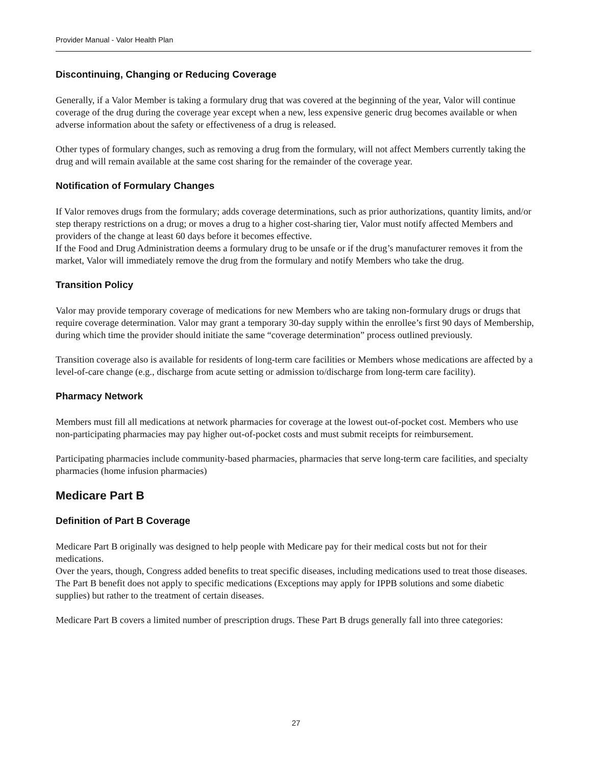Provider Manual - Valor Health Plan
Discontinuing, Changing or Reducing Coverage
Generally, if a Valor Member is taking a formulary drug that was covered at the beginning of the year, Valor will continue coverage of the drug during the coverage year except when a new, less expensive generic drug becomes available or when adverse information about the safety or effectiveness of a drug is released.
Other types of formulary changes, such as removing a drug from the formulary, will not affect Members currently taking the drug and will remain available at the same cost sharing for the remainder of the coverage year.
Notification of Formulary Changes
If Valor removes drugs from the formulary; adds coverage determinations, such as prior authorizations, quantity limits, and/or step therapy restrictions on a drug; or moves a drug to a higher cost-sharing tier, Valor must notify affected Members and providers of the change at least 60 days before it becomes effective.
If the Food and Drug Administration deems a formulary drug to be unsafe or if the drug’s manufacturer removes it from the market, Valor will immediately remove the drug from the formulary and notify Members who take the drug.
Transition Policy
Valor may provide temporary coverage of medications for new Members who are taking non-formulary drugs or drugs that require coverage determination. Valor may grant a temporary 30-day supply within the enrollee’s first 90 days of Membership, during which time the provider should initiate the same “coverage determination” process outlined previously.
Transition coverage also is available for residents of long-term care facilities or Members whose medications are affected by a level-of-care change (e.g., discharge from acute setting or admission to/discharge from long-term care facility).
Pharmacy Network
Members must fill all medications at network pharmacies for coverage at the lowest out-of-pocket cost. Members who use non-participating pharmacies may pay higher out-of-pocket costs and must submit receipts for reimbursement.
Participating pharmacies include community-based pharmacies, pharmacies that serve long-term care facilities, and specialty pharmacies (home infusion pharmacies)
Medicare Part B
Definition of Part B Coverage
Medicare Part B originally was designed to help people with Medicare pay for their medical costs but not for their medications.
Over the years, though, Congress added benefits to treat specific diseases, including medications used to treat those diseases. The Part B benefit does not apply to specific medications (Exceptions may apply for IPPB solutions and some diabetic supplies) but rather to the treatment of certain diseases.
Medicare Part B covers a limited number of prescription drugs. These Part B drugs generally fall into three categories:
27